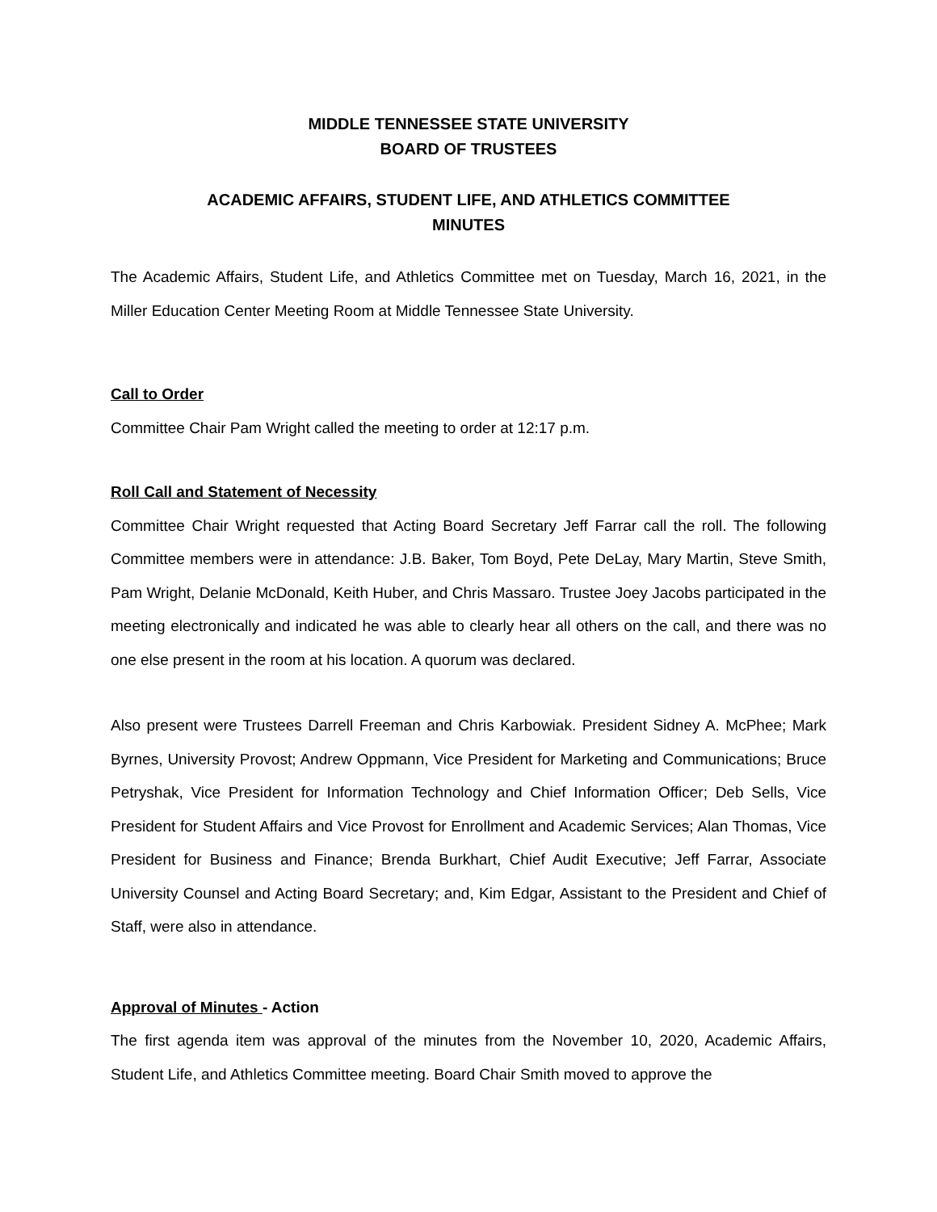MIDDLE TENNESSEE STATE UNIVERSITY
BOARD OF TRUSTEES
ACADEMIC AFFAIRS, STUDENT LIFE, AND ATHLETICS COMMITTEE
MINUTES
The Academic Affairs, Student Life, and Athletics Committee met on Tuesday, March 16, 2021, in the Miller Education Center Meeting Room at Middle Tennessee State University.
Call to Order
Committee Chair Pam Wright called the meeting to order at 12:17 p.m.
Roll Call and Statement of Necessity
Committee Chair Wright requested that Acting Board Secretary Jeff Farrar call the roll. The following Committee members were in attendance: J.B. Baker, Tom Boyd, Pete DeLay, Mary Martin, Steve Smith, Pam Wright, Delanie McDonald, Keith Huber, and Chris Massaro. Trustee Joey Jacobs participated in the meeting electronically and indicated he was able to clearly hear all others on the call, and there was no one else present in the room at his location. A quorum was declared.
Also present were Trustees Darrell Freeman and Chris Karbowiak. President Sidney A. McPhee; Mark Byrnes, University Provost; Andrew Oppmann, Vice President for Marketing and Communications; Bruce Petryshak, Vice President for Information Technology and Chief Information Officer; Deb Sells, Vice President for Student Affairs and Vice Provost for Enrollment and Academic Services; Alan Thomas, Vice President for Business and Finance; Brenda Burkhart, Chief Audit Executive; Jeff Farrar, Associate University Counsel and Acting Board Secretary; and, Kim Edgar, Assistant to the President and Chief of Staff, were also in attendance.
Approval of Minutes - Action
The first agenda item was approval of the minutes from the November 10, 2020, Academic Affairs, Student Life, and Athletics Committee meeting. Board Chair Smith moved to approve the